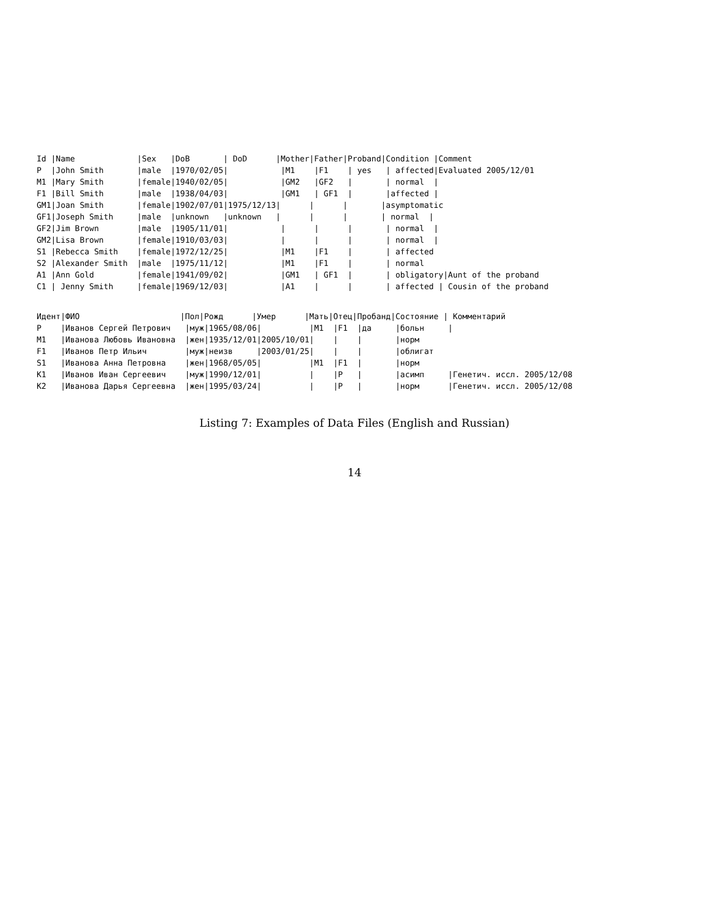Id |Name             |Sex   |DoB       | DoD      |Mother|Father|Proband|Condition |Comment
P  |John Smith       |male  |1970/02/05|           |M1    |F1    | yes   | affected|Evaluated 2005/12/01
M1 |Mary Smith       |female|1940/02/05|           |GM2   |GF2   |       | normal  |
F1 |Bill Smith       |male  |1938/04/03|           |GM1   | GF1  |       |affected |
GM1|Joan Smith       |female|1902/07/01|1975/12/13|      |      |       |asymptomatic
GF1|Joseph Smith     |male  |unknown   |unknown   |      |      |       | normal  |
GF2|Jim Brown        |male  |1905/11/01|           |      |      |       | normal  |
GM2|Lisa Brown       |female|1910/03/03|           |      |      |       | normal  |
S1 |Rebecca Smith    |female|1972/12/25|           |M1    |F1    |       | affected
S2 |Alexander Smith  |male  |1975/11/12|           |M1    |F1    |       | normal
A1 |Ann Gold         |female|1941/09/02|           |GM1   | GF1  |       | obligatory|Aunt of the proband
C1 | Jenny Smith     |female|1969/12/03|           |A1    |      |       | affected | Cousin of the proband
Идент|ФИО                     |Пол|Рожд      |Умер      |Мать|Отец|Пробанд|Состояние | Комментарий
P    |Иванов Сергей Петрович   |муж|1965/08/06|          |M1  |F1  |да     |больн     |
M1   |Иванова Любовь Ивановна  |жен|1935/12/01|2005/10/01|    |    |       |норм
F1   |Иванов Петр Ильич        |муж|неизв     |2003/01/25|    |    |       |облигат
S1   |Иванова Анна Петровна    |жен|1968/05/05|          |M1  |F1  |       |норм
K1   |Иванов Иван Сергеевич    |муж|1990/12/01|          |    |P   |       |асимп     |Генетич. иссл. 2005/12/08
K2   |Иванова Дарья Сергеевна  |жен|1995/03/24|          |    |P   |       |норм      |Генетич. иссл. 2005/12/08
Listing 7: Examples of Data Files (English and Russian)
14